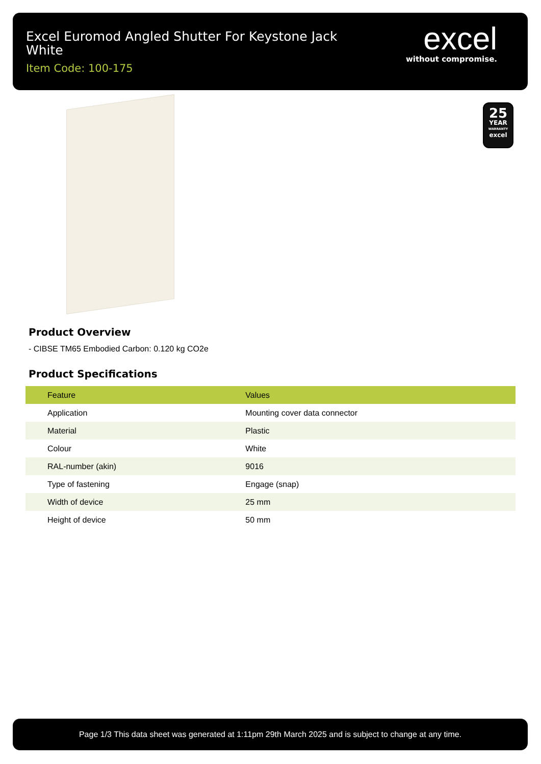Excel Euromod Angled Shutter For Keystone Jack White
Item Code: 100-175
excel
without compromise.
25
YEAR
WARRANTY
excel
Product Overview
- CIBSE TM65 Embodied Carbon: 0.120 kg CO2e
Product Specifications
| Feature | Values |
| --- | --- |
| Application | Mounting cover data connector |
| Material | Plastic |
| Colour | White |
| RAL-number (akin) | 9016 |
| Type of fastening | Engage (snap) |
| Width of device | 25 mm |
| Height of device | 50 mm |
Page 1/3 This data sheet was generated at 1:11pm 29th March 2025 and is subject to change at any time.